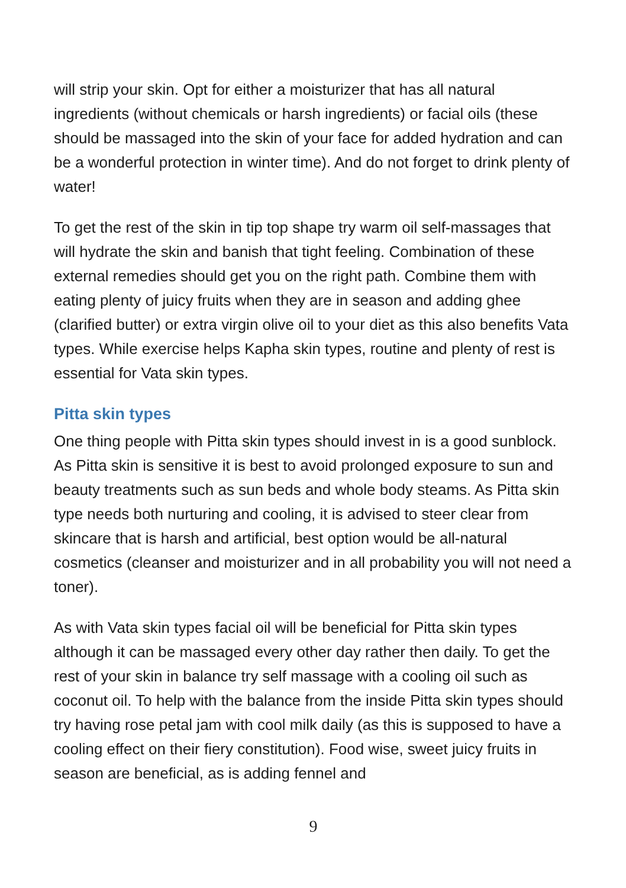will strip your skin. Opt for either a moisturizer that has all natural ingredients (without chemicals or harsh ingredients) or facial oils (these should be massaged into the skin of your face for added hydration and can be a wonderful protection in winter time). And do not forget to drink plenty of water!
To get the rest of the skin in tip top shape try warm oil self-massages that will hydrate the skin and banish that tight feeling. Combination of these external remedies should get you on the right path. Combine them with eating plenty of juicy fruits when they are in season and adding ghee (clarified butter) or extra virgin olive oil to your diet as this also benefits Vata types. While exercise helps Kapha skin types, routine and plenty of rest is essential for Vata skin types.
Pitta skin types
One thing people with Pitta skin types should invest in is a good sunblock. As Pitta skin is sensitive it is best to avoid prolonged exposure to sun and beauty treatments such as sun beds and whole body steams. As Pitta skin type needs both nurturing and cooling, it is advised to steer clear from skincare that is harsh and artificial, best option would be all-natural cosmetics (cleanser and moisturizer and in all probability you will not need a toner).
As with Vata skin types facial oil will be beneficial for Pitta skin types although it can be massaged every other day rather then daily. To get the rest of your skin in balance try self massage with a cooling oil such as coconut oil. To help with the balance from the inside Pitta skin types should try having rose petal jam with cool milk daily (as this is supposed to have a cooling effect on their fiery constitution). Food wise, sweet juicy fruits in season are beneficial, as is adding fennel and
9